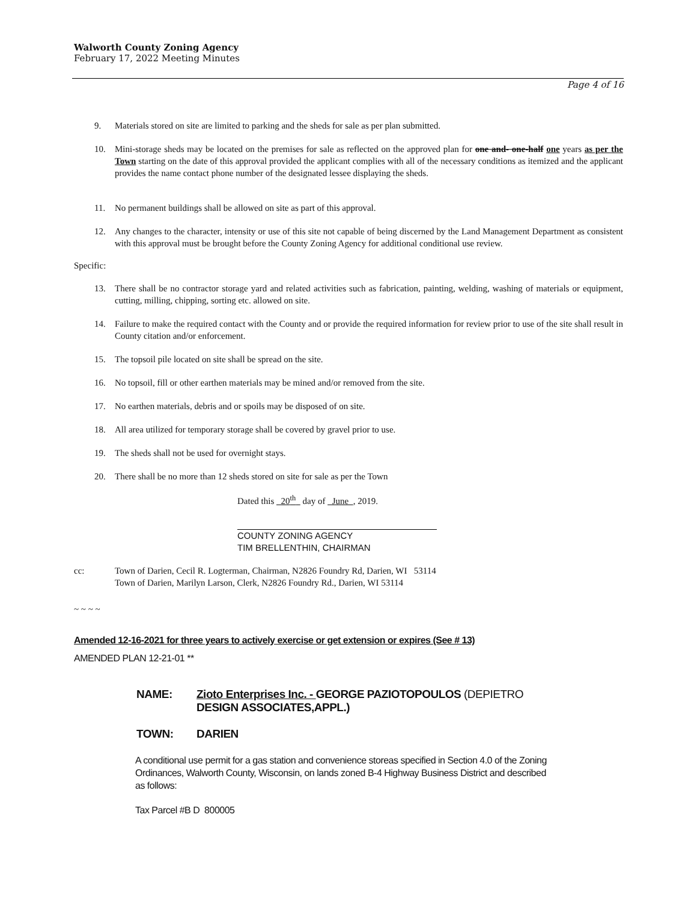Walworth County Zoning Agency
February 17, 2022 Meeting Minutes
Page 4 of 16
9. Materials stored on site are limited to parking and the sheds for sale as per plan submitted.
10. Mini-storage sheds may be located on the premises for sale as reflected on the approved plan for one and- one-half one years as per the Town starting on the date of this approval provided the applicant complies with all of the necessary conditions as itemized and the applicant provides the name contact phone number of the designated lessee displaying the sheds.
11. No permanent buildings shall be allowed on site as part of this approval.
12. Any changes to the character, intensity or use of this site not capable of being discerned by the Land Management Department as consistent with this approval must be brought before the County Zoning Agency for additional conditional use review.
Specific:
13. There shall be no contractor storage yard and related activities such as fabrication, painting, welding, washing of materials or equipment, cutting, milling, chipping, sorting etc. allowed on site.
14. Failure to make the required contact with the County and or provide the required information for review prior to use of the site shall result in County citation and/or enforcement.
15. The topsoil pile located on site shall be spread on the site.
16. No topsoil, fill or other earthen materials may be mined and/or removed from the site.
17. No earthen materials, debris and or spoils may be disposed of on site.
18. All area utilized for temporary storage shall be covered by gravel prior to use.
19. The sheds shall not be used for overnight stays.
20. There shall be no more than 12 sheds stored on site for sale as per the Town
Dated this 20<sup>th</sup> day of June , 2019.
COUNTY ZONING AGENCY
TIM BRELLENTHIN, CHAIRMAN
cc: Town of Darien, Cecil R. Logterman, Chairman, N2826 Foundry Rd, Darien, WI 53114
Town of Darien, Marilyn Larson, Clerk, N2826 Foundry Rd., Darien, WI 53114
~ ~ ~ ~
Amended 12-16-2021 for three years to actively exercise or get extension or expires (See # 13)
AMENDED PLAN 12-21-01 **
NAME: Zioto Enterprises Inc. - GEORGE PAZIOTOPOULOS (DEPIETRO
DESIGN ASSOCIATES,APPL.)
TOWN: DARIEN
A conditional use permit for a gas station and convenience storeas specified in Section 4.0 of the Zoning Ordinances, Walworth County, Wisconsin, on lands zoned B-4 Highway Business District and described as follows:
Tax Parcel #B D 800005